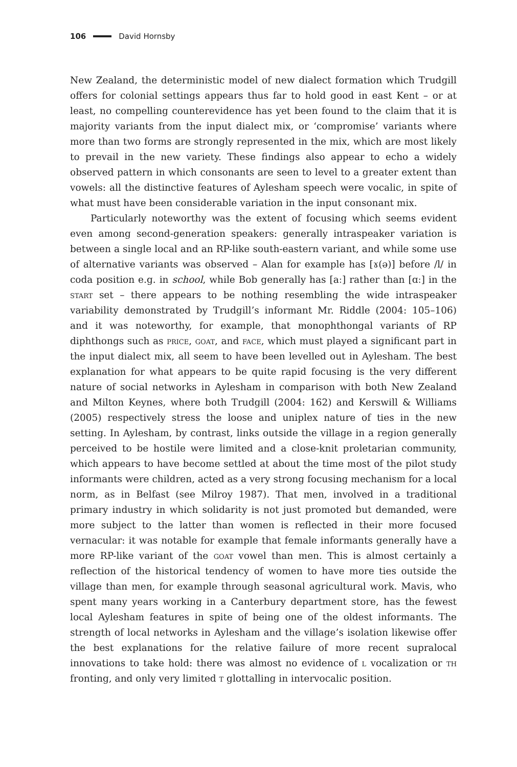106 David Hornsby
New Zealand, the deterministic model of new dialect formation which Trudgill offers for colonial settings appears thus far to hold good in east Kent – or at least, no compelling counterevidence has yet been found to the claim that it is majority variants from the input dialect mix, or ‘compromise’ variants where more than two forms are strongly represented in the mix, which are most likely to prevail in the new variety. These findings also appear to echo a widely observed pattern in which consonants are seen to level to a greater extent than vowels: all the distinctive features of Aylesham speech were vocalic, in spite of what must have been considerable variation in the input consonant mix.
Particularly noteworthy was the extent of focusing which seems evident even among second-generation speakers: generally intraspeaker variation is between a single local and an RP-like south-eastern variant, and while some use of alternative variants was observed – Alan for example has [ɤ(ə)] before /l/ in coda position e.g. in school, while Bob generally has [aː] rather than [ɑː] in the start set – there appears to be nothing resembling the wide intraspeaker variability demonstrated by Trudgill’s informant Mr. Riddle (2004: 105–106) and it was noteworthy, for example, that monophthongal variants of RP diphthongs such as price, goat, and face, which must played a significant part in the input dialect mix, all seem to have been levelled out in Aylesham. The best explanation for what appears to be quite rapid focusing is the very different nature of social networks in Aylesham in comparison with both New Zealand and Milton Keynes, where both Trudgill (2004: 162) and Kerswill & Williams (2005) respectively stress the loose and uniplex nature of ties in the new setting. In Aylesham, by contrast, links outside the village in a region generally perceived to be hostile were limited and a close-knit proletarian community, which appears to have become settled at about the time most of the pilot study informants were children, acted as a very strong focusing mechanism for a local norm, as in Belfast (see Milroy 1987). That men, involved in a traditional primary industry in which solidarity is not just promoted but demanded, were more subject to the latter than women is reflected in their more focused vernacular: it was notable for example that female informants generally have a more RP-like variant of the goat vowel than men. This is almost certainly a reflection of the historical tendency of women to have more ties outside the village than men, for example through seasonal agricultural work. Mavis, who spent many years working in a Canterbury department store, has the fewest local Aylesham features in spite of being one of the oldest informants. The strength of local networks in Aylesham and the village’s isolation likewise offer the best explanations for the relative failure of more recent supralocal innovations to take hold: there was almost no evidence of l vocalization or th fronting, and only very limited t glottalling in intervocalic position.